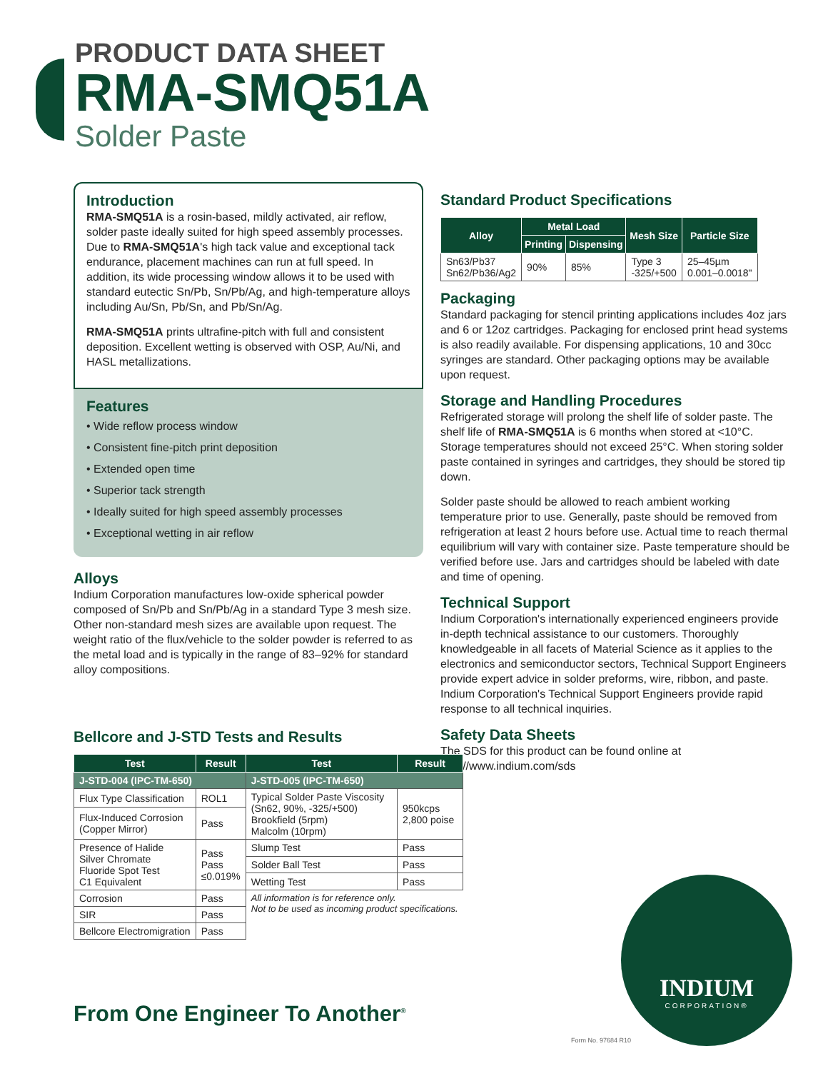PRODUCT DATA SHEET
RMA-SMQ51A
Solder Paste
Introduction
RMA-SMQ51A is a rosin-based, mildly activated, air reflow, solder paste ideally suited for high speed assembly processes. Due to RMA-SMQ51A's high tack value and exceptional tack endurance, placement machines can run at full speed. In addition, its wide processing window allows it to be used with standard eutectic Sn/Pb, Sn/Pb/Ag, and high-temperature alloys including Au/Sn, Pb/Sn, and Pb/Sn/Ag.
RMA-SMQ51A prints ultrafine-pitch with full and consistent deposition. Excellent wetting is observed with OSP, Au/Ni, and HASL metallizations.
Features
• Wide reflow process window
• Consistent fine-pitch print deposition
• Extended open time
• Superior tack strength
• Ideally suited for high speed assembly processes
• Exceptional wetting in air reflow
Alloys
Indium Corporation manufactures low-oxide spherical powder composed of Sn/Pb and Sn/Pb/Ag in a standard Type 3 mesh size. Other non-standard mesh sizes are available upon request. The weight ratio of the flux/vehicle to the solder powder is referred to as the metal load and is typically in the range of 83–92% for standard alloy compositions.
Standard Product Specifications
| Alloy | Metal Load | | Mesh Size | Particle Size |
| --- | --- | --- | --- | --- |
| | Printing | Dispensing | | |
| Sn63/Pb37 Sn62/Pb36/Ag2 | 90% | 85% | Type 3 -325/+500 | 25–45µm 0.001–0.0018" |
Packaging
Standard packaging for stencil printing applications includes 4oz jars and 6 or 12oz cartridges. Packaging for enclosed print head systems is also readily available. For dispensing applications, 10 and 30cc syringes are standard. Other packaging options may be available upon request.
Storage and Handling Procedures
Refrigerated storage will prolong the shelf life of solder paste. The shelf life of RMA-SMQ51A is 6 months when stored at <10°C. Storage temperatures should not exceed 25°C. When storing solder paste contained in syringes and cartridges, they should be stored tip down.
Solder paste should be allowed to reach ambient working temperature prior to use. Generally, paste should be removed from refrigeration at least 2 hours before use. Actual time to reach thermal equilibrium will vary with container size. Paste temperature should be verified before use. Jars and cartridges should be labeled with date and time of opening.
Technical Support
Indium Corporation's internationally experienced engineers provide in-depth technical assistance to our customers. Thoroughly knowledgeable in all facets of Material Science as it applies to the electronics and semiconductor sectors, Technical Support Engineers provide expert advice in solder preforms, wire, ribbon, and paste. Indium Corporation's Technical Support Engineers provide rapid response to all technical inquiries.
Safety Data Sheets
The SDS for this product can be found online at http://www.indium.com/sds
Bellcore and J-STD Tests and Results
| Test | Result | Test | Result |
| --- | --- | --- | --- |
| J-STD-004 (IPC-TM-650) | | J-STD-005 (IPC-TM-650) | |
| Flux Type Classification | ROL1 | Typical Solder Paste Viscosity (Sn62, 90%, -325/+500) Brookfield (5rpm) Malcolm (10rpm) | 950kcps 2,800 poise |
| Flux-Induced Corrosion (Copper Mirror) | Pass | | |
| Presence of Halide Silver Chromate Fluoride Spot Test C1 Equivalent | Pass Pass ≤0.019% | Slump Test | Pass |
| | | Solder Ball Test | Pass |
| | | Wetting Test | Pass |
| Corrosion | Pass | All information is for reference only. Not to be used as incoming product specifications. | |
| SIR | Pass | | |
| Bellcore Electromigration | Pass | | |
From One Engineer To Another<sup>®</sup>
INDIUM
CORPORATION®
Form No. 97684 R10